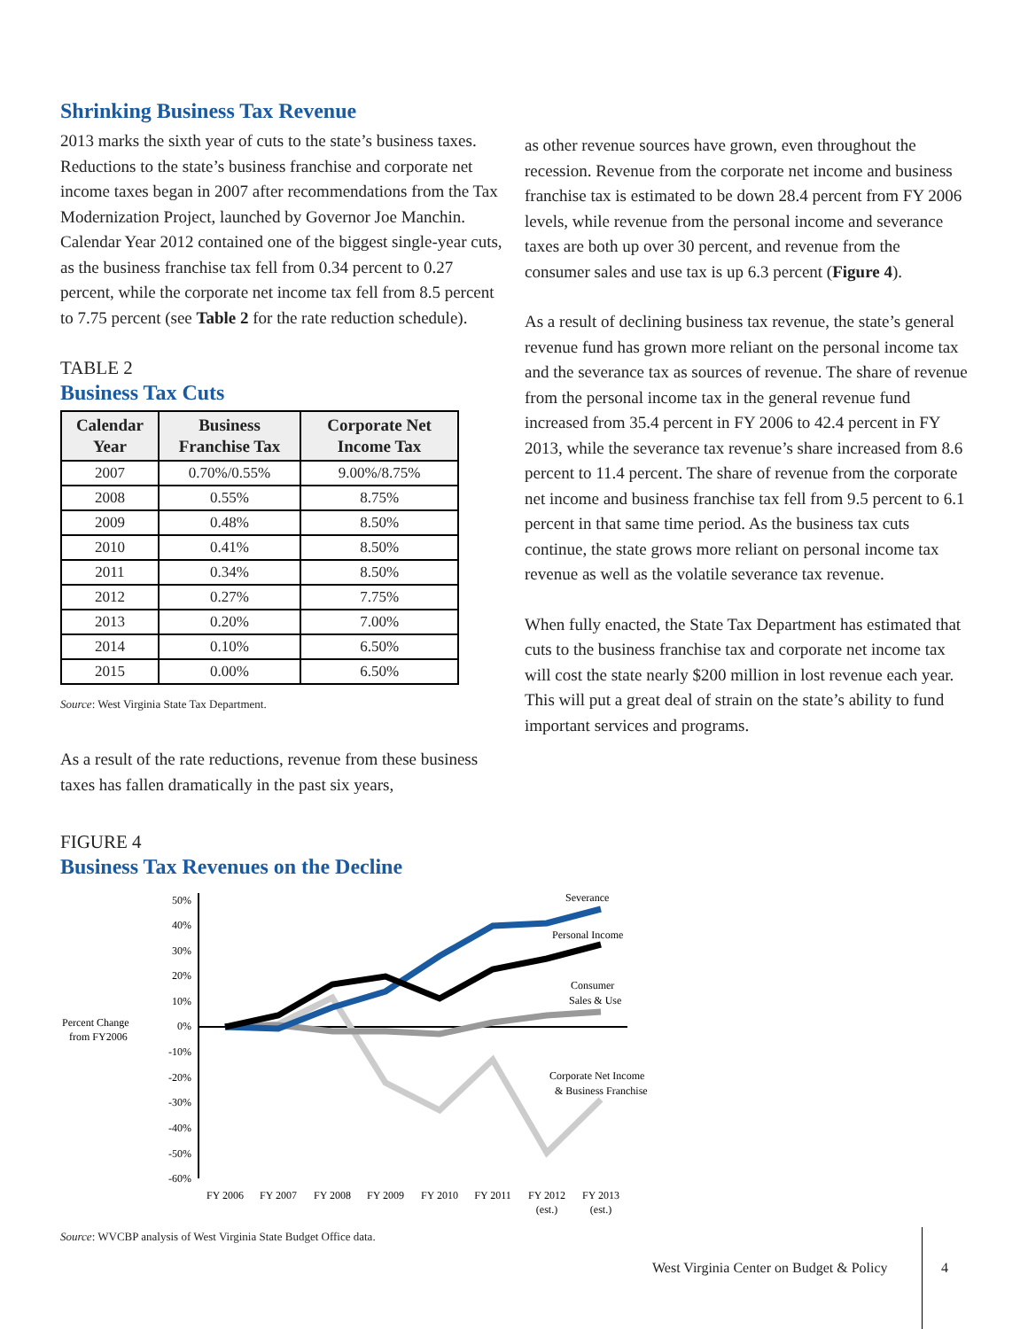Shrinking Business Tax Revenue
2013 marks the sixth year of cuts to the state’s business taxes. Reductions to the state’s business franchise and corporate net income taxes began in 2007 after recommendations from the Tax Modernization Project, launched by Governor Joe Manchin. Calendar Year 2012 contained one of the biggest single-year cuts, as the business franchise tax fell from 0.34 percent to 0.27 percent, while the corporate net income tax fell from 8.5 percent to 7.75 percent (see Table 2 for the rate reduction schedule).
TABLE 2
Business Tax Cuts
| Calendar Year | Business Franchise Tax | Corporate Net Income Tax |
| --- | --- | --- |
| 2007 | 0.70%/0.55% | 9.00%/8.75% |
| 2008 | 0.55% | 8.75% |
| 2009 | 0.48% | 8.50% |
| 2010 | 0.41% | 8.50% |
| 2011 | 0.34% | 8.50% |
| 2012 | 0.27% | 7.75% |
| 2013 | 0.20% | 7.00% |
| 2014 | 0.10% | 6.50% |
| 2015 | 0.00% | 6.50% |
Source: West Virginia State Tax Department.
As a result of the rate reductions, revenue from these business taxes has fallen dramatically in the past six years,
as other revenue sources have grown, even throughout the recession. Revenue from the corporate net income and business franchise tax is estimated to be down 28.4 percent from FY 2006 levels, while revenue from the personal income and severance taxes are both up over 30 percent, and revenue from the consumer sales and use tax is up 6.3 percent (Figure 4).
As a result of declining business tax revenue, the state’s general revenue fund has grown more reliant on the personal income tax and the severance tax as sources of revenue. The share of revenue from the personal income tax in the general revenue fund increased from 35.4 percent in FY 2006 to 42.4 percent in FY 2013, while the severance tax revenue’s share increased from 8.6 percent to 11.4 percent. The share of revenue from the corporate net income and business franchise tax fell from 9.5 percent to 6.1 percent in that same time period. As the business tax cuts continue, the state grows more reliant on personal income tax revenue as well as the volatile severance tax revenue.
When fully enacted, the State Tax Department has estimated that cuts to the business franchise tax and corporate net income tax will cost the state nearly $200 million in lost revenue each year. This will put a great deal of strain on the state’s ability to fund important services and programs.
FIGURE 4
Business Tax Revenues on the Decline
Percent Change
from FY2006
50%
40%
30%
20%
10%
0%
-10%
-20%
-30%
-40%
-50%
-60%
Severance
Personal Income
Consumer
Sales & Use
Corporate Net Income
& Business Franchise
FY 2006
FY 2007
FY 2008
FY 2009
FY 2010
FY 2011
FY 2012
(est.)
FY 2013
(est.)
Source: WVCBP analysis of West Virginia State Budget Office data.
West Virginia Center on Budget & Policy
4